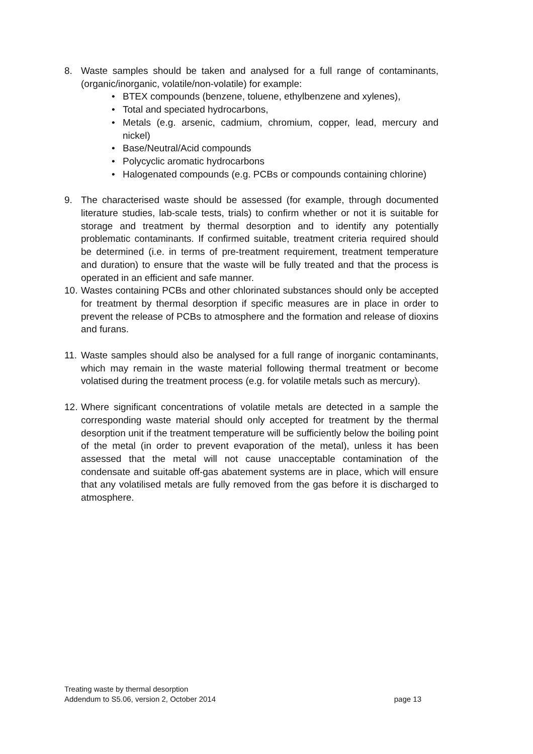8. Waste samples should be taken and analysed for a full range of contaminants, (organic/inorganic, volatile/non-volatile) for example:
• BTEX compounds (benzene, toluene, ethylbenzene and xylenes),
• Total and speciated hydrocarbons,
• Metals (e.g. arsenic, cadmium, chromium, copper, lead, mercury and nickel)
• Base/Neutral/Acid compounds
• Polycyclic aromatic hydrocarbons
• Halogenated compounds (e.g. PCBs or compounds containing chlorine)
9. The characterised waste should be assessed (for example, through documented literature studies, lab-scale tests, trials) to confirm whether or not it is suitable for storage and treatment by thermal desorption and to identify any potentially problematic contaminants. If confirmed suitable, treatment criteria required should be determined (i.e. in terms of pre-treatment requirement, treatment temperature and duration) to ensure that the waste will be fully treated and that the process is operated in an efficient and safe manner.
10.
Wastes containing PCBs and other chlorinated substances should only be accepted for treatment by thermal desorption if specific measures are in place in order to prevent the release of PCBs to atmosphere and the formation and release of dioxins and furans.
11.
Waste samples should also be analysed for a full range of inorganic contaminants, which may remain in the waste material following thermal treatment or become volatised during the treatment process (e.g. for volatile metals such as mercury).
12.
Where significant concentrations of volatile metals are detected in a sample the corresponding waste material should only accepted for treatment by the thermal desorption unit if the treatment temperature will be sufficiently below the boiling point of the metal (in order to prevent evaporation of the metal), unless it has been assessed that the metal will not cause unacceptable contamination of the condensate and suitable off-gas abatement systems are in place, which will ensure that any volatilised metals are fully removed from the gas before it is discharged to atmosphere.
Treating waste by thermal desorption
Addendum to S5.06, version 2, October 2014 page 13